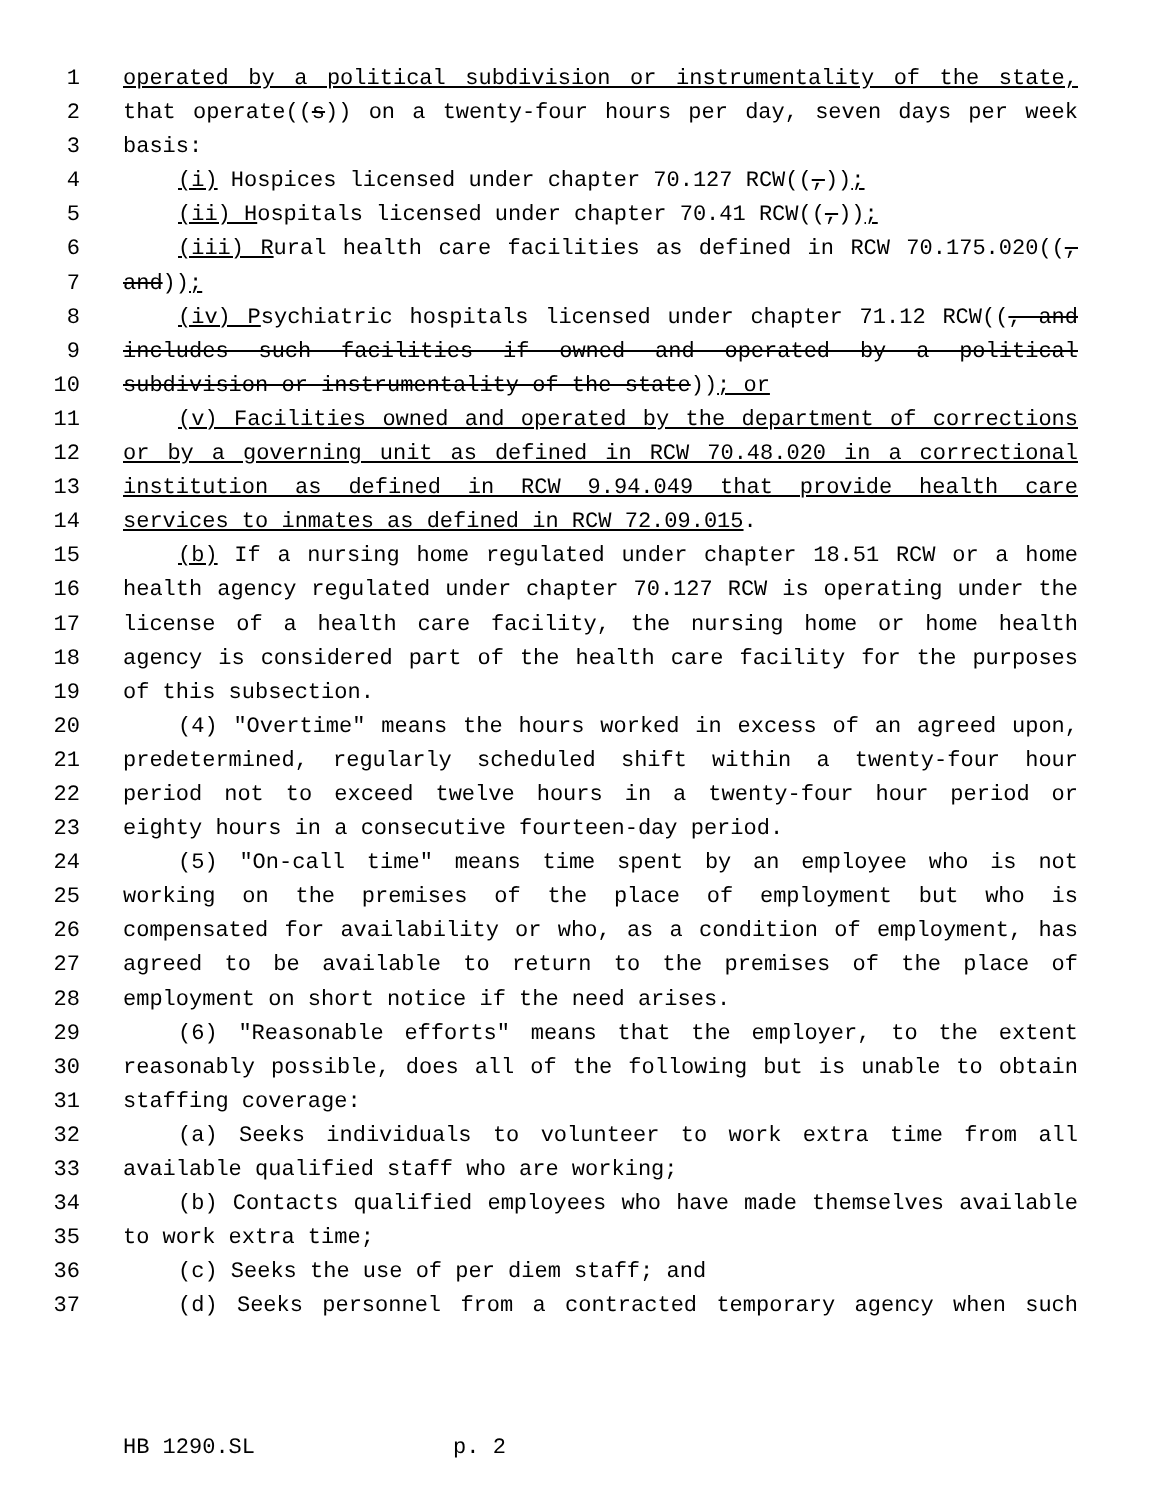1 operated by a political subdivision or instrumentality of the state,
2 that operate((s)) on a twenty-four hours per day, seven days per week
3 basis:
4 (i) Hospices licensed under chapter 70.127 RCW((,));
5 (ii) Hospitals licensed under chapter 70.41 RCW((,));
6 (iii) Rural health care facilities as defined in RCW 70.175.020((,
7 and));
8 (iv) Psychiatric hospitals licensed under chapter 71.12 RCW((, and
9 includes such facilities if owned and operated by a political
10 subdivision or instrumentality of the state)); or
11 (v) Facilities owned and operated by the department of corrections
12 or by a governing unit as defined in RCW 70.48.020 in a correctional
13 institution as defined in RCW 9.94.049 that provide health care
14 services to inmates as defined in RCW 72.09.015.
15 (b) If a nursing home regulated under chapter 18.51 RCW or a home
16 health agency regulated under chapter 70.127 RCW is operating under the
17 license of a health care facility, the nursing home or home health
18 agency is considered part of the health care facility for the purposes
19 of this subsection.
20 (4) "Overtime" means the hours worked in excess of an agreed upon,
21 predetermined, regularly scheduled shift within a twenty-four hour
22 period not to exceed twelve hours in a twenty-four hour period or
23 eighty hours in a consecutive fourteen-day period.
24 (5) "On-call time" means time spent by an employee who is not
25 working on the premises of the place of employment but who is
26 compensated for availability or who, as a condition of employment, has
27 agreed to be available to return to the premises of the place of
28 employment on short notice if the need arises.
29 (6) "Reasonable efforts" means that the employer, to the extent
30 reasonably possible, does all of the following but is unable to obtain
31 staffing coverage:
32 (a) Seeks individuals to volunteer to work extra time from all
33 available qualified staff who are working;
34 (b) Contacts qualified employees who have made themselves available
35 to work extra time;
36 (c) Seeks the use of per diem staff; and
37 (d) Seeks personnel from a contracted temporary agency when such
HB 1290.SL p. 2